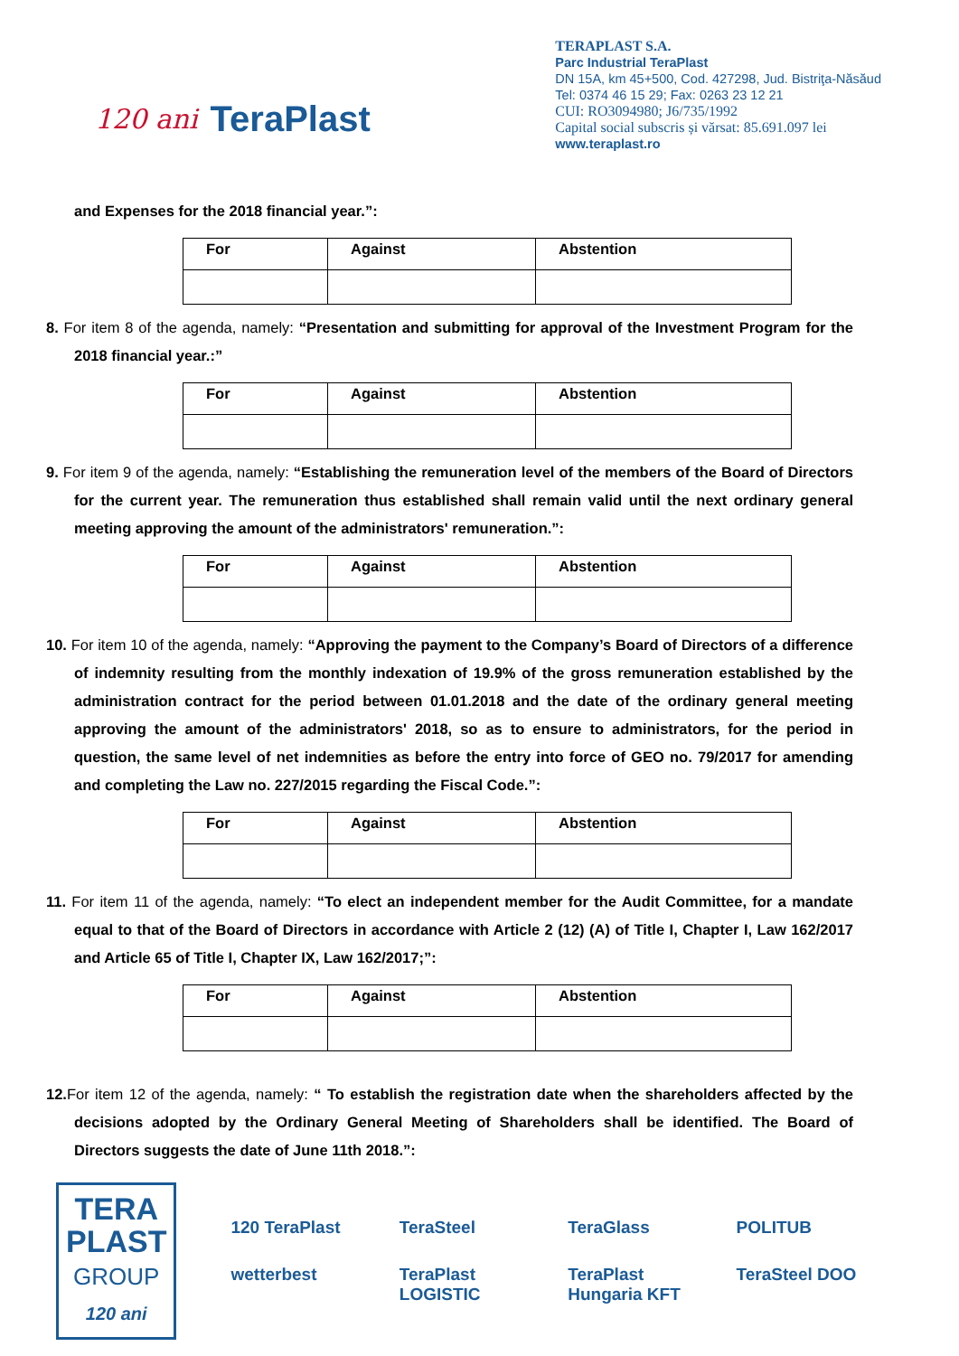120 ani TeraPlast
TERAPLAST S.A.
Parc Industrial TeraPlast
DN 15A, km 45+500, Cod. 427298, Jud. Bistriţa-Năsăud
Tel: 0374 46 15 29; Fax: 0263 23 12 21
CUI: RO3094980; J6/735/1992
Capital social subscris și vărsat: 85.691.097 lei
www.teraplast.ro
and Expenses for the 2018 financial year.”:
| For | Against | Abstention |
| --- | --- | --- |
8. For item 8 of the agenda, namely: “Presentation and submitting for approval of the Investment Program for the 2018 financial year.:”
| For | Against | Abstention |
| --- | --- | --- |
9. For item 9 of the agenda, namely: “Establishing the remuneration level of the members of the Board of Directors for the current year. The remuneration thus established shall remain valid until the next ordinary general meeting approving the amount of the administrators' remuneration.”:
| For | Against | Abstention |
| --- | --- | --- |
10. For item 10 of the agenda, namely: “Approving the payment to the Company’s Board of Directors of a difference of indemnity resulting from the monthly indexation of 19.9% of the gross remuneration established by the administration contract for the period between 01.01.2018 and the date of the ordinary general meeting approving the amount of the administrators' 2018, so as to ensure to administrators, for the period in question, the same level of net indemnities as before the entry into force of GEO no. 79/2017 for amending and completing the Law no. 227/2015 regarding the Fiscal Code.”:
| For | Against | Abstention |
| --- | --- | --- |
11. For item 11 of the agenda, namely: “To elect an independent member for the Audit Committee, for a mandate equal to that of the Board of Directors in accordance with Article 2 (12) (A) of Title I, Chapter I, Law 162/2017 and Article 65 of Title I, Chapter IX, Law 162/2017;”:
| For | Against | Abstention |
| --- | --- | --- |
12. For item 12 of the agenda, namely: “ To establish the registration date when the shareholders affected by the decisions adopted by the Ordinary General Meeting of Shareholders shall be identified. The Board of Directors suggests the date of June 11th 2018.”:
TERA
PLAST
GROUP
120 ani
120 TeraPlast TeraSteel TeraGlass POLITUB wetterbest TeraPlast LOGISTIC TeraPlast Hungaria KFT TeraSteel DOO